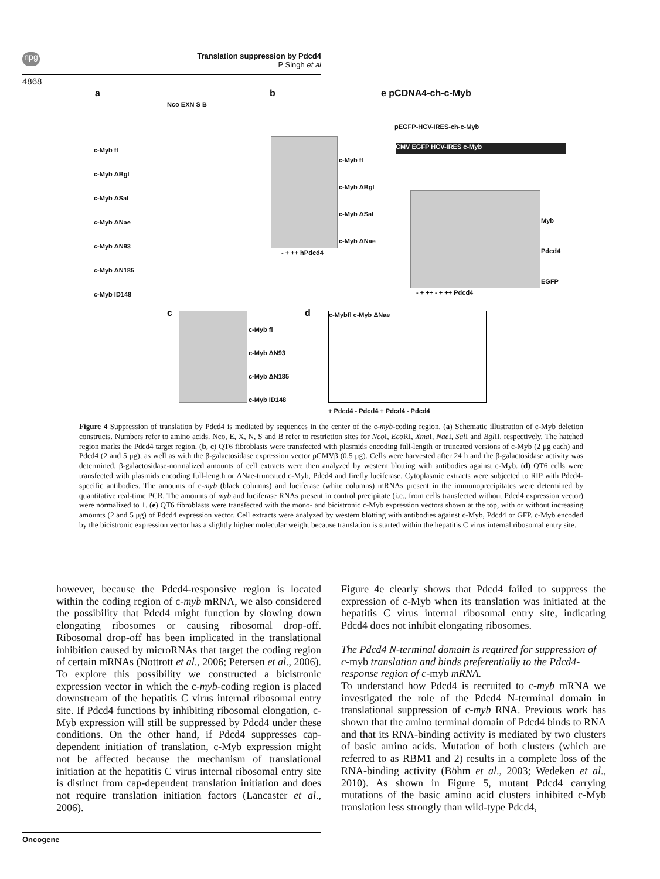npg
Translation suppression by Pdcd4
P Singh et al
4868
a b e pCDNA4-ch-c-Myb
Nco EXN S B
c-Myb fl
c-Myb ΔBgl
c-Myb ΔSal
c-Myb ΔNae
c-Myb ΔN93
c-Myb ΔN185
c-Myb ID148
c-Myb fl
c-Myb ΔBgl
c-Myb ΔSal
c-Myb ΔNae
- + ++ hPdcd4
pEGFP-HCV-IRES-ch-c-Myb
CMV EGFP HCV-IRES c-Myb
Myb
Pdcd4
EGFP
- + ++ - + ++ Pdcd4
c
c-Myb fl
c-Myb ΔN93
c-Myb ΔN185
c-Myb ID148
d c-Mybfl c-Myb ΔNae
+ Pdcd4 - Pdcd4 + Pdcd4 - Pdcd4
Figure 4 Suppression of translation by Pdcd4 is mediated by sequences in the center of the c-myb-coding region. (a) Schematic illustration of c-Myb deletion constructs. Numbers refer to amino acids. Nco, E, X, N, S and B refer to restriction sites for Nco I, Eco RI, Xma I, Nae I, Sal I and Bgl II, respectively. The hatched region marks the Pdcd4 target region. (b, c) QT6 fibroblasts were transfected with plasmids encoding full-length or truncated versions of c-Myb (2 μg each) and Pdcd4 (2 and 5 μg), as well as with the β-galactosidase expression vector pCMVβ (0.5 μg). Cells were harvested after 24 h and the β-galactosidase activity was determined. β-galactosidase-normalized amounts of cell extracts were then analyzed by western blotting with antibodies against c-Myb. (d) QT6 cells were transfected with plasmids encoding full-length or ΔNae-truncated c-Myb, Pdcd4 and firefly luciferase. Cytoplasmic extracts were subjected to RIP with Pdcd4-specific antibodies. The amounts of c-myb (black columns) and luciferase (white columns) mRNAs present in the immunoprecipitates were determined by quantitative real-time PCR. The amounts of myb and luciferase RNAs present in control precipitate (i.e., from cells transfected without Pdcd4 expression vector) were normalized to 1. (e) QT6 fibroblasts were transfected with the mono- and bicistronic c-Myb expression vectors shown at the top, with or without increasing amounts (2 and 5 μg) of Pdcd4 expression vector. Cell extracts were analyzed by western blotting with antibodies against c-Myb, Pdcd4 or GFP. c-Myb encoded by the bicistronic expression vector has a slightly higher molecular weight because translation is started within the hepatitis C virus internal ribosomal entry site.
however, because the Pdcd4-responsive region is located within the coding region of c-myb mRNA, we also considered the possibility that Pdcd4 might function by slowing down elongating ribosomes or causing ribosomal drop-off. Ribosomal drop-off has been implicated in the translational inhibition caused by microRNAs that target the coding region of certain mRNAs (Nottrott et al., 2006; Petersen et al., 2006). To explore this possibility we constructed a bicistronic expression vector in which the c-myb-coding region is placed downstream of the hepatitis C virus internal ribosomal entry site. If Pdcd4 functions by inhibiting ribosomal elongation, c-Myb expression will still be suppressed by Pdcd4 under these conditions. On the other hand, if Pdcd4 suppresses cap-dependent initiation of translation, c-Myb expression might not be affected because the mechanism of translational initiation at the hepatitis C virus internal ribosomal entry site is distinct from cap-dependent translation initiation and does not require translation initiation factors (Lancaster et al., 2006).
Figure 4e clearly shows that Pdcd4 failed to suppress the expression of c-Myb when its translation was initiated at the hepatitis C virus internal ribosomal entry site, indicating Pdcd4 does not inhibit elongating ribosomes.
The Pdcd4 N-terminal domain is required for suppression of c-myb translation and binds preferentially to the Pdcd4-response region of c-myb mRNA.
To understand how Pdcd4 is recruited to c-myb mRNA we investigated the role of the Pdcd4 N-terminal domain in translational suppression of c-myb RNA. Previous work has shown that the amino terminal domain of Pdcd4 binds to RNA and that its RNA-binding activity is mediated by two clusters of basic amino acids. Mutation of both clusters (which are referred to as RBM1 and 2) results in a complete loss of the RNA-binding activity (Böhm et al., 2003; Wedeken et al., 2010). As shown in Figure 5, mutant Pdcd4 carrying mutations of the basic amino acid clusters inhibited c-Myb translation less strongly than wild-type Pdcd4,
Oncogene